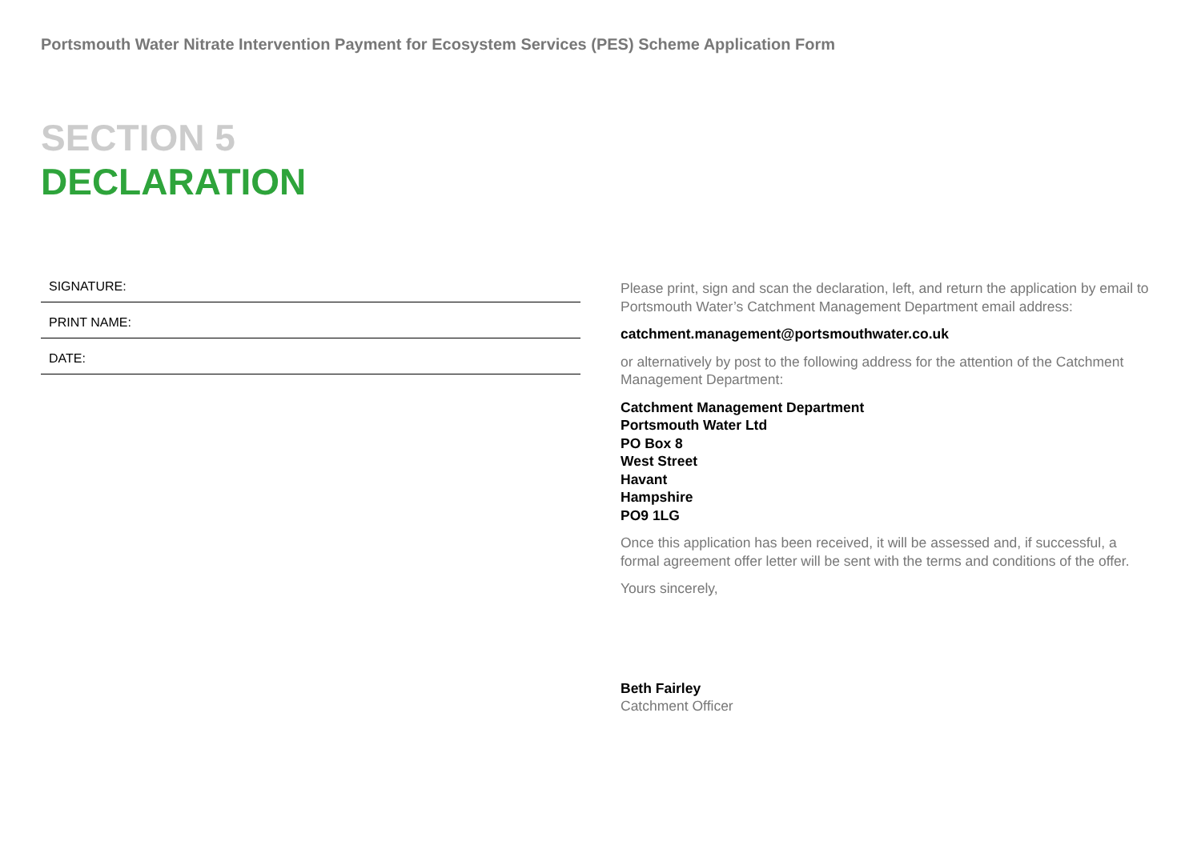Portsmouth Water Nitrate Intervention Payment for Ecosystem Services (PES) Scheme Application Form
SECTION 5
DECLARATION
SIGNATURE:
PRINT NAME:
DATE:
Please print, sign and scan the declaration, left, and return the application by email to Portsmouth Water’s Catchment Management Department email address:
catchment.management@portsmouthwater.co.uk
or alternatively by post to the following address for the attention of the Catchment Management Department:
Catchment Management Department
Portsmouth Water Ltd
PO Box 8
West Street
Havant
Hampshire
PO9 1LG
Once this application has been received, it will be assessed and, if successful, a formal agreement offer letter will be sent with the terms and conditions of the offer.
Yours sincerely,
Beth Fairley
Catchment Officer